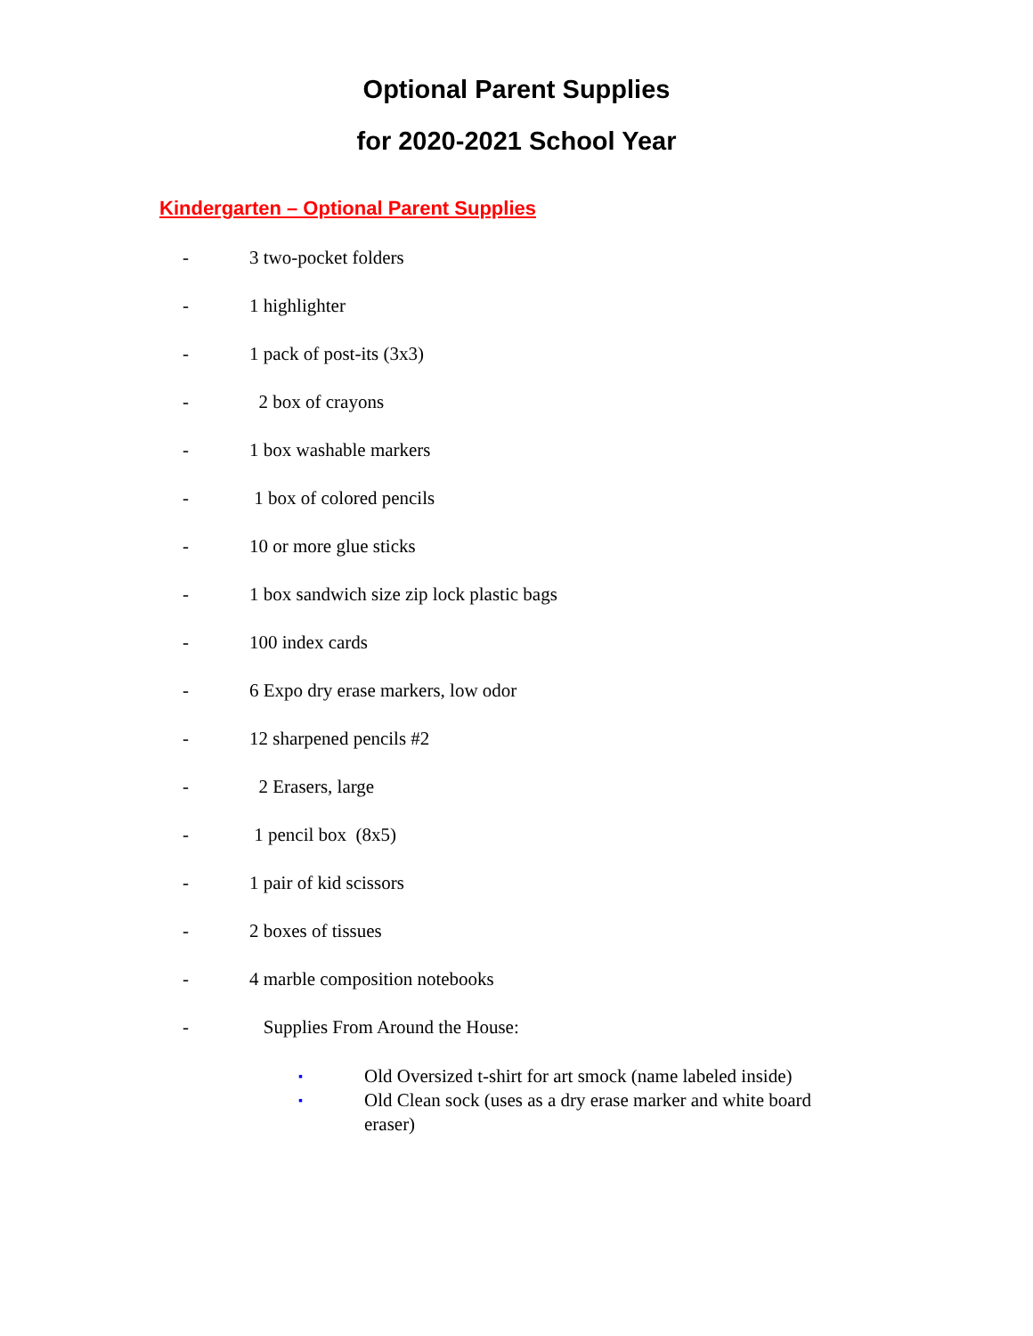Optional Parent Supplies
for 2020-2021 School Year
Kindergarten – Optional Parent Supplies
- 3 two-pocket folders
- 1 highlighter
- 1 pack of post-its (3x3)
- 2 box of crayons
- 1 box washable markers
- 1 box of colored pencils
- 10 or more glue sticks
- 1 box sandwich size zip lock plastic bags
- 100 index cards
- 6 Expo dry erase markers, low odor
- 12 sharpened pencils #2
- 2 Erasers, large
- 1 pencil box (8x5)
- 1 pair of kid scissors
- 2 boxes of tissues
- 4 marble composition notebooks
- Supplies From Around the House:
▪ Old Oversized t-shirt for art smock (name labeled inside)
▪ Old Clean sock (uses as a dry erase marker and white board eraser)